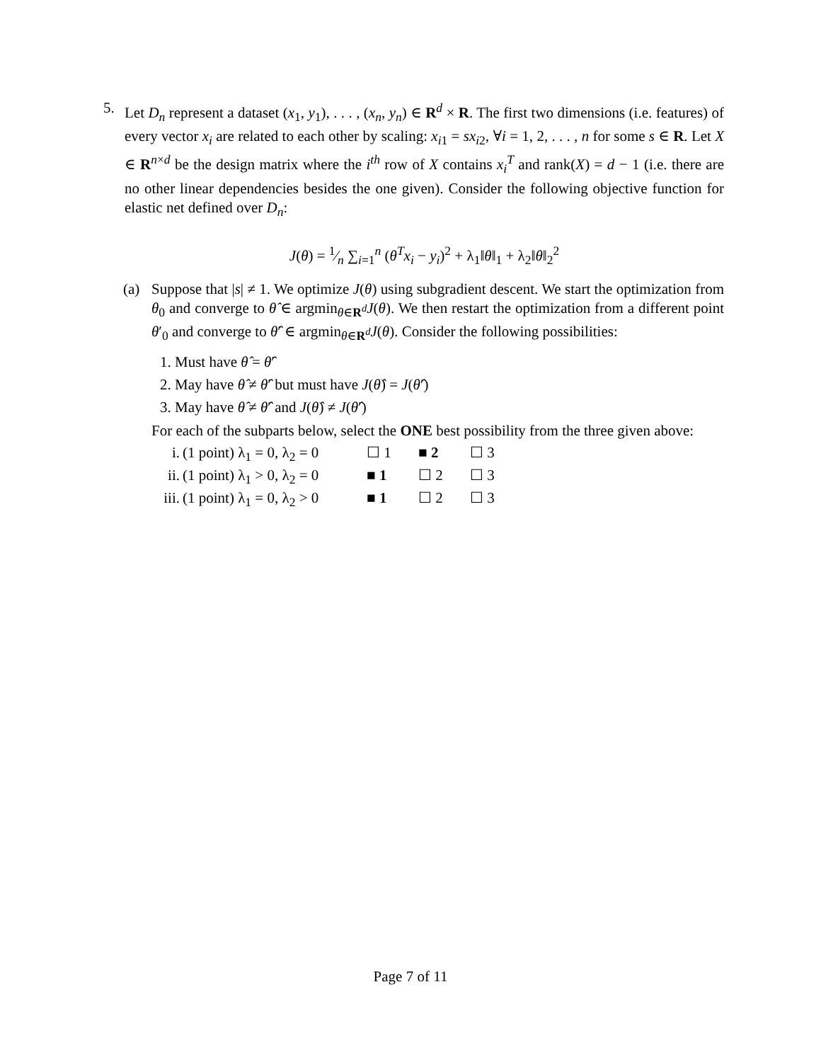5. Let D<sub>n</sub> represent a dataset (x<sub>1</sub>, y<sub>1</sub>), . . . , (x<sub>n</sub>, y<sub>n</sub>) ∈ R<sup>d</sup> × R. The first two dimensions (i.e. features) of every vector x<sub>i</sub> are related to each other by scaling: x<sub>i1</sub> = sx<sub>i2</sub>, ∀i = 1, 2, . . . , n for some s ∈ R. Let X ∈ R<sup>n×d</sup> be the design matrix where the i<sup>th</sup> row of X contains x<sub>i</sub><sup>T</sup> and rank(X) = d − 1 (i.e. there are no other linear dependencies besides the one given). Consider the following objective function for elastic net defined over D<sub>n</sub>:
J(θ) = 1⁄n ∑<sub>i=1</sub><sup>n</sup> (θ<sup>T</sup>x<sub>i</sub> − y<sub>i</sub>)<sup>2</sup> + λ<sub>1</sub>‖θ‖<sub>1</sub> + λ<sub>2</sub>‖θ‖<sub>2</sub><sup>2</sup>
(a) Suppose that |s| ≠ 1. We optimize J(θ) using subgradient descent. We start the optimization from θ<sub>0</sub> and converge to θ̂ ∈ argmin<sub>θ∈R<sup>d</sup></sub>J(θ). We then restart the optimization from a different point θ′<sub>0</sub> and converge to θ̂′ ∈ argmin<sub>θ∈R<sup>d</sup></sub>J(θ). Consider the following possibilities:
1. Must have θ̂ = θ̂′
2. May have θ̂ ≠ θ̂′ but must have J(θ̂) = J(θ̂′)
3. May have θ̂ ≠ θ̂′ and J(θ̂) ≠ J(θ̂′)
For each of the subparts below, select the ONE best possibility from the three given above:
i. (1 point) λ<sub>1</sub> = 0, λ<sub>2</sub> = 0
☐ 1 ■ 2 ☐ 3
ii. (1 point) λ<sub>1</sub> > 0, λ<sub>2</sub> = 0
■ 1 ☐ 2 ☐ 3
iii.
(1 point) λ<sub>1</sub> = 0, λ<sub>2</sub> > 0
■ 1 ☐ 2 ☐ 3
Page 7 of 11